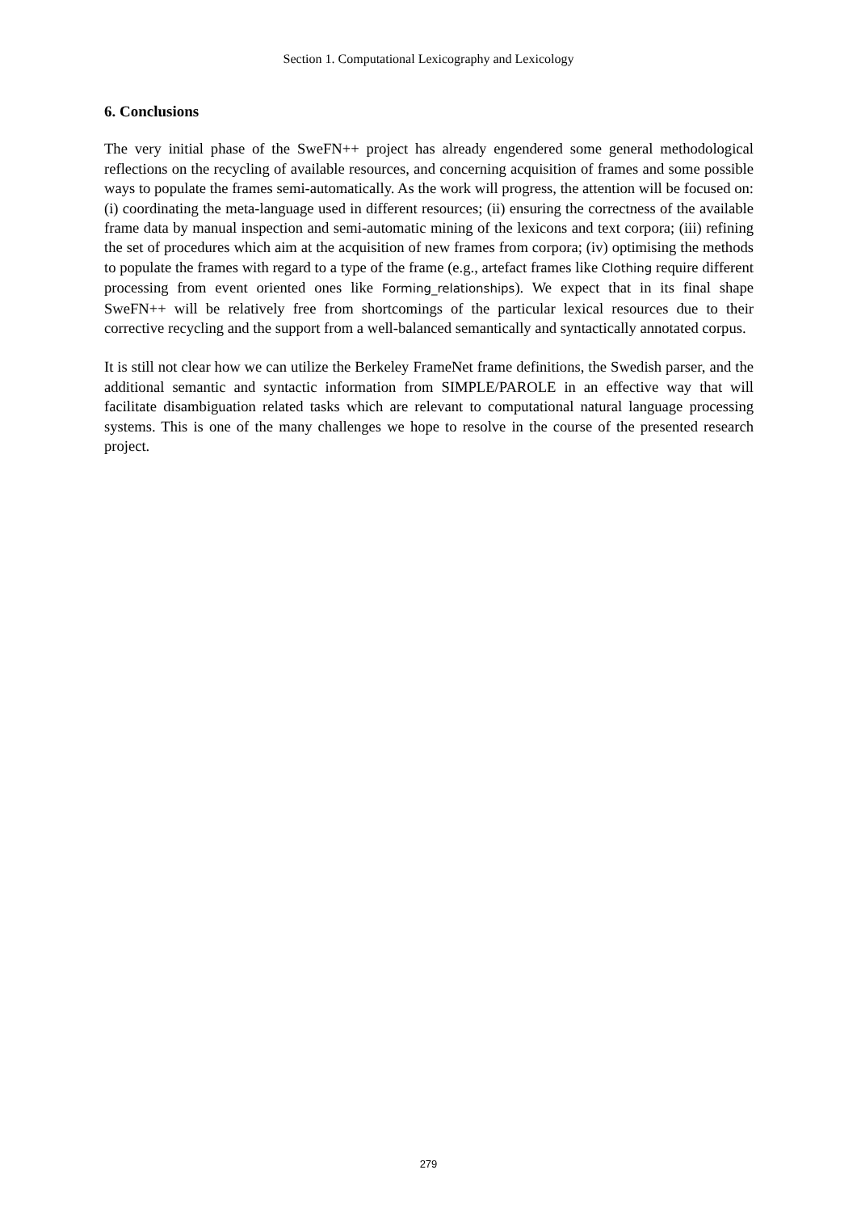Section 1. Computational Lexicography and Lexicology
6. Conclusions
The very initial phase of the SweFN++ project has already engendered some general methodological reflections on the recycling of available resources, and concerning acquisition of frames and some possible ways to populate the frames semi-automatically. As the work will progress, the attention will be focused on: (i) coordinating the meta-language used in different resources; (ii) ensuring the correctness of the available frame data by manual inspection and semi-automatic mining of the lexicons and text corpora; (iii) refining the set of procedures which aim at the acquisition of new frames from corpora; (iv) optimising the methods to populate the frames with regard to a type of the frame (e.g., artefact frames like Clothing require different processing from event oriented ones like Forming_relationships). We expect that in its final shape SweFN++ will be relatively free from shortcomings of the particular lexical resources due to their corrective recycling and the support from a well-balanced semantically and syntactically annotated corpus.
It is still not clear how we can utilize the Berkeley FrameNet frame definitions, the Swedish parser, and the additional semantic and syntactic information from SIMPLE/PAROLE in an effective way that will facilitate disambiguation related tasks which are relevant to computational natural language processing systems. This is one of the many challenges we hope to resolve in the course of the presented research project.
279